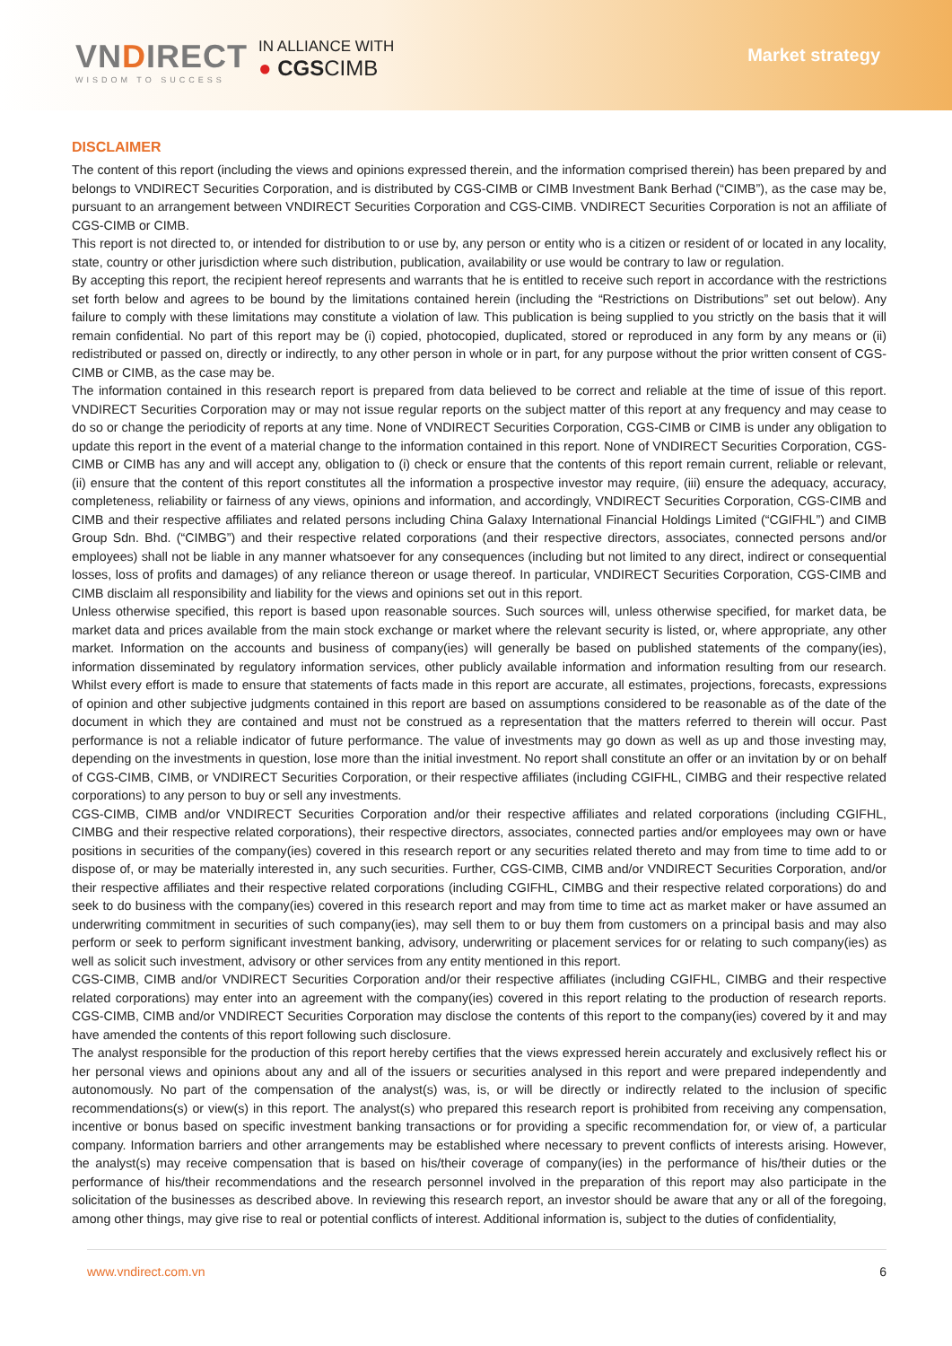VNDIRECT
WISDOM TO SUCCESS
IN ALLIANCE WITH
● CGSCIMB
Market strategy
DISCLAIMER
The content of this report (including the views and opinions expressed therein, and the information comprised therein) has been prepared by and belongs to VNDIRECT Securities Corporation, and is distributed by CGS-CIMB or CIMB Investment Bank Berhad (“CIMB”), as the case may be, pursuant to an arrangement between VNDIRECT Securities Corporation and CGS-CIMB. VNDIRECT Securities Corporation is not an affiliate of CGS-CIMB or CIMB.
This report is not directed to, or intended for distribution to or use by, any person or entity who is a citizen or resident of or located in any locality, state, country or other jurisdiction where such distribution, publication, availability or use would be contrary to law or regulation.
By accepting this report, the recipient hereof represents and warrants that he is entitled to receive such report in accordance with the restrictions set forth below and agrees to be bound by the limitations contained herein (including the “Restrictions on Distributions” set out below). Any failure to comply with these limitations may constitute a violation of law. This publication is being supplied to you strictly on the basis that it will remain confidential. No part of this report may be (i) copied, photocopied, duplicated, stored or reproduced in any form by any means or (ii) redistributed or passed on, directly or indirectly, to any other person in whole or in part, for any purpose without the prior written consent of CGS-CIMB or CIMB, as the case may be.
The information contained in this research report is prepared from data believed to be correct and reliable at the time of issue of this report. VNDIRECT Securities Corporation may or may not issue regular reports on the subject matter of this report at any frequency and may cease to do so or change the periodicity of reports at any time. None of VNDIRECT Securities Corporation, CGS-CIMB or CIMB is under any obligation to update this report in the event of a material change to the information contained in this report. None of VNDIRECT Securities Corporation, CGS-CIMB or CIMB has any and will accept any, obligation to (i) check or ensure that the contents of this report remain current, reliable or relevant, (ii) ensure that the content of this report constitutes all the information a prospective investor may require, (iii) ensure the adequacy, accuracy, completeness, reliability or fairness of any views, opinions and information, and accordingly, VNDIRECT Securities Corporation, CGS-CIMB and CIMB and their respective affiliates and related persons including China Galaxy International Financial Holdings Limited (“CGIFHL”) and CIMB Group Sdn. Bhd. (“CIMBG”) and their respective related corporations (and their respective directors, associates, connected persons and/or employees) shall not be liable in any manner whatsoever for any consequences (including but not limited to any direct, indirect or consequential losses, loss of profits and damages) of any reliance thereon or usage thereof. In particular, VNDIRECT Securities Corporation, CGS-CIMB and CIMB disclaim all responsibility and liability for the views and opinions set out in this report.
Unless otherwise specified, this report is based upon reasonable sources. Such sources will, unless otherwise specified, for market data, be market data and prices available from the main stock exchange or market where the relevant security is listed, or, where appropriate, any other market. Information on the accounts and business of company(ies) will generally be based on published statements of the company(ies), information disseminated by regulatory information services, other publicly available information and information resulting from our research. Whilst every effort is made to ensure that statements of facts made in this report are accurate, all estimates, projections, forecasts, expressions of opinion and other subjective judgments contained in this report are based on assumptions considered to be reasonable as of the date of the document in which they are contained and must not be construed as a representation that the matters referred to therein will occur. Past performance is not a reliable indicator of future performance. The value of investments may go down as well as up and those investing may, depending on the investments in question, lose more than the initial investment. No report shall constitute an offer or an invitation by or on behalf of CGS-CIMB, CIMB, or VNDIRECT Securities Corporation, or their respective affiliates (including CGIFHL, CIMBG and their respective related corporations) to any person to buy or sell any investments.
CGS-CIMB, CIMB and/or VNDIRECT Securities Corporation and/or their respective affiliates and related corporations (including CGIFHL, CIMBG and their respective related corporations), their respective directors, associates, connected parties and/or employees may own or have positions in securities of the company(ies) covered in this research report or any securities related thereto and may from time to time add to or dispose of, or may be materially interested in, any such securities. Further, CGS-CIMB, CIMB and/or VNDIRECT Securities Corporation, and/or their respective affiliates and their respective related corporations (including CGIFHL, CIMBG and their respective related corporations) do and seek to do business with the company(ies) covered in this research report and may from time to time act as market maker or have assumed an underwriting commitment in securities of such company(ies), may sell them to or buy them from customers on a principal basis and may also perform or seek to perform significant investment banking, advisory, underwriting or placement services for or relating to such company(ies) as well as solicit such investment, advisory or other services from any entity mentioned in this report.
CGS-CIMB, CIMB and/or VNDIRECT Securities Corporation and/or their respective affiliates (including CGIFHL, CIMBG and their respective related corporations) may enter into an agreement with the company(ies) covered in this report relating to the production of research reports. CGS-CIMB, CIMB and/or VNDIRECT Securities Corporation may disclose the contents of this report to the company(ies) covered by it and may have amended the contents of this report following such disclosure.
The analyst responsible for the production of this report hereby certifies that the views expressed herein accurately and exclusively reflect his or her personal views and opinions about any and all of the issuers or securities analysed in this report and were prepared independently and autonomously. No part of the compensation of the analyst(s) was, is, or will be directly or indirectly related to the inclusion of specific recommendations(s) or view(s) in this report. The analyst(s) who prepared this research report is prohibited from receiving any compensation, incentive or bonus based on specific investment banking transactions or for providing a specific recommendation for, or view of, a particular company. Information barriers and other arrangements may be established where necessary to prevent conflicts of interests arising. However, the analyst(s) may receive compensation that is based on his/their coverage of company(ies) in the performance of his/their duties or the performance of his/their recommendations and the research personnel involved in the preparation of this report may also participate in the solicitation of the businesses as described above. In reviewing this research report, an investor should be aware that any or all of the foregoing, among other things, may give rise to real or potential conflicts of interest. Additional information is, subject to the duties of confidentiality,
www.vndirect.com.vn 6